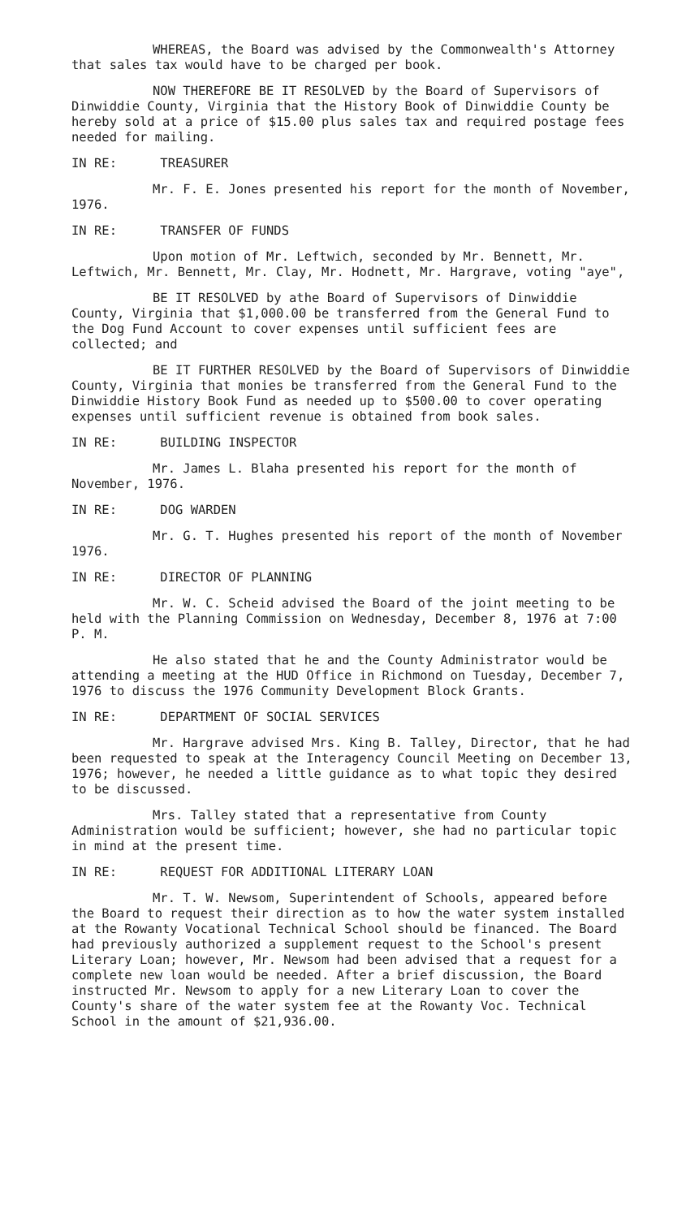WHEREAS, the Board was advised by the Commonwealth's Attorney that sales tax would have to be charged per book.
NOW THEREFORE BE IT RESOLVED by the Board of Supervisors of Dinwiddie County, Virginia that the History Book of Dinwiddie County be hereby sold at a price of $15.00 plus sales tax and required postage fees needed for mailing.
IN RE: TREASURER
Mr. F. E. Jones presented his report for the month of November, 1976.
IN RE: TRANSFER OF FUNDS
Upon motion of Mr. Leftwich, seconded by Mr. Bennett, Mr. Leftwich, Mr. Bennett, Mr. Clay, Mr. Hodnett, Mr. Hargrave, voting "aye",
BE IT RESOLVED by athe Board of Supervisors of Dinwiddie County, Virginia that $1,000.00 be transferred from the General Fund to the Dog Fund Account to cover expenses until sufficient fees are collected; and
BE IT FURTHER RESOLVED by the Board of Supervisors of Dinwiddie County, Virginia that monies be transferred from the General Fund to the Dinwiddie History Book Fund as needed up to $500.00 to cover operating expenses until sufficient revenue is obtained from book sales.
IN RE: BUILDING INSPECTOR
Mr. James L. Blaha presented his report for the month of November, 1976.
IN RE: DOG WARDEN
Mr. G. T. Hughes presented his report of the month of November 1976.
IN RE: DIRECTOR OF PLANNING
Mr. W. C. Scheid advised the Board of the joint meeting to be held with the Planning Commission on Wednesday, December 8, 1976 at 7:00 P. M.
He also stated that he and the County Administrator would be attending a meeting at the HUD Office in Richmond on Tuesday, December 7, 1976 to discuss the 1976 Community Development Block Grants.
IN RE: DEPARTMENT OF SOCIAL SERVICES
Mr. Hargrave advised Mrs. King B. Talley, Director, that he had been requested to speak at the Interagency Council Meeting on December 13, 1976; however, he needed a little guidance as to what topic they desired to be discussed.
Mrs. Talley stated that a representative from County Administration would be sufficient; however, she had no particular topic in mind at the present time.
IN RE: REQUEST FOR ADDITIONAL LITERARY LOAN
Mr. T. W. Newsom, Superintendent of Schools, appeared before the Board to request their direction as to how the water system installed at the Rowanty Vocational Technical School should be financed. The Board had previously authorized a supplement request to the School's present Literary Loan; however, Mr. Newsom had been advised that a request for a complete new loan would be needed. After a brief discussion, the Board instructed Mr. Newsom to apply for a new Literary Loan to cover the County's share of the water system fee at the Rowanty Voc. Technical School in the amount of $21,936.00.